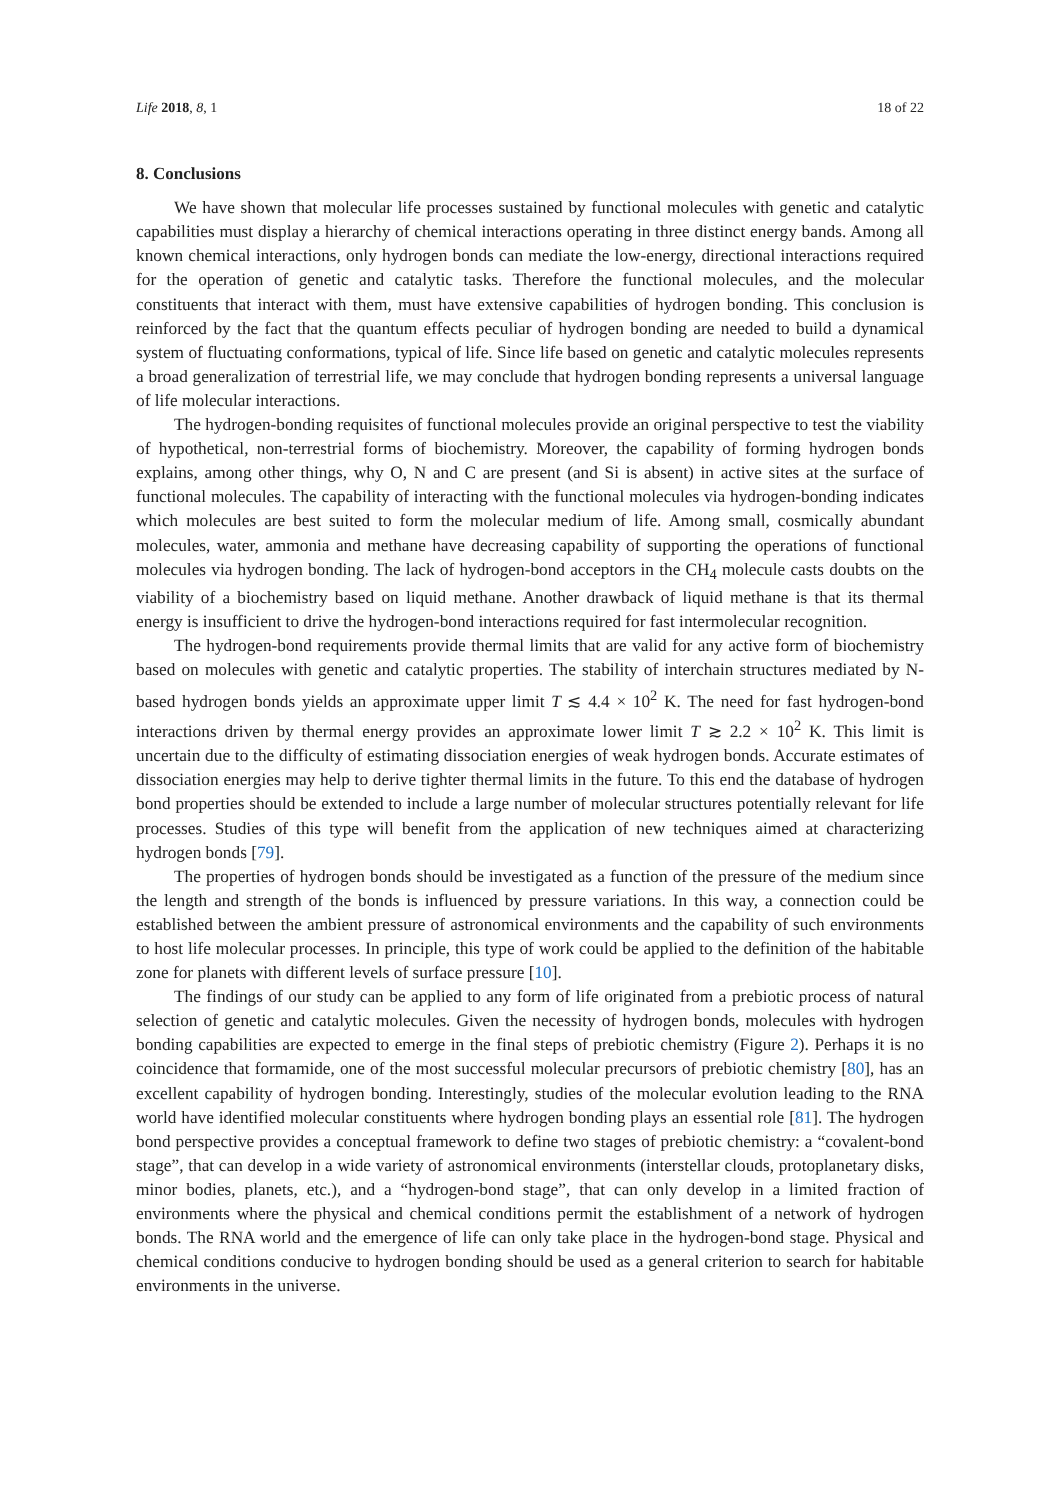Life 2018, 8, 1 18 of 22
8. Conclusions
We have shown that molecular life processes sustained by functional molecules with genetic and catalytic capabilities must display a hierarchy of chemical interactions operating in three distinct energy bands. Among all known chemical interactions, only hydrogen bonds can mediate the low-energy, directional interactions required for the operation of genetic and catalytic tasks. Therefore the functional molecules, and the molecular constituents that interact with them, must have extensive capabilities of hydrogen bonding. This conclusion is reinforced by the fact that the quantum effects peculiar of hydrogen bonding are needed to build a dynamical system of fluctuating conformations, typical of life. Since life based on genetic and catalytic molecules represents a broad generalization of terrestrial life, we may conclude that hydrogen bonding represents a universal language of life molecular interactions.
The hydrogen-bonding requisites of functional molecules provide an original perspective to test the viability of hypothetical, non-terrestrial forms of biochemistry. Moreover, the capability of forming hydrogen bonds explains, among other things, why O, N and C are present (and Si is absent) in active sites at the surface of functional molecules. The capability of interacting with the functional molecules via hydrogen-bonding indicates which molecules are best suited to form the molecular medium of life. Among small, cosmically abundant molecules, water, ammonia and methane have decreasing capability of supporting the operations of functional molecules via hydrogen bonding. The lack of hydrogen-bond acceptors in the CH<sub>4</sub> molecule casts doubts on the viability of a biochemistry based on liquid methane. Another drawback of liquid methane is that its thermal energy is insufficient to drive the hydrogen-bond interactions required for fast intermolecular recognition.
The hydrogen-bond requirements provide thermal limits that are valid for any active form of biochemistry based on molecules with genetic and catalytic properties. The stability of interchain structures mediated by N-based hydrogen bonds yields an approximate upper limit T ≲ 4.4 × 10<sup>2</sup> K. The need for fast hydrogen-bond interactions driven by thermal energy provides an approximate lower limit T ≳ 2.2 × 10<sup>2</sup> K. This limit is uncertain due to the difficulty of estimating dissociation energies of weak hydrogen bonds. Accurate estimates of dissociation energies may help to derive tighter thermal limits in the future. To this end the database of hydrogen bond properties should be extended to include a large number of molecular structures potentially relevant for life processes. Studies of this type will benefit from the application of new techniques aimed at characterizing hydrogen bonds [79].
The properties of hydrogen bonds should be investigated as a function of the pressure of the medium since the length and strength of the bonds is influenced by pressure variations. In this way, a connection could be established between the ambient pressure of astronomical environments and the capability of such environments to host life molecular processes. In principle, this type of work could be applied to the definition of the habitable zone for planets with different levels of surface pressure [10].
The findings of our study can be applied to any form of life originated from a prebiotic process of natural selection of genetic and catalytic molecules. Given the necessity of hydrogen bonds, molecules with hydrogen bonding capabilities are expected to emerge in the final steps of prebiotic chemistry (Figure 2). Perhaps it is no coincidence that formamide, one of the most successful molecular precursors of prebiotic chemistry [80], has an excellent capability of hydrogen bonding. Interestingly, studies of the molecular evolution leading to the RNA world have identified molecular constituents where hydrogen bonding plays an essential role [81]. The hydrogen bond perspective provides a conceptual framework to define two stages of prebiotic chemistry: a “covalent-bond stage”, that can develop in a wide variety of astronomical environments (interstellar clouds, protoplanetary disks, minor bodies, planets, etc.), and a “hydrogen-bond stage”, that can only develop in a limited fraction of environments where the physical and chemical conditions permit the establishment of a network of hydrogen bonds. The RNA world and the emergence of life can only take place in the hydrogen-bond stage. Physical and chemical conditions conducive to hydrogen bonding should be used as a general criterion to search for habitable environments in the universe.